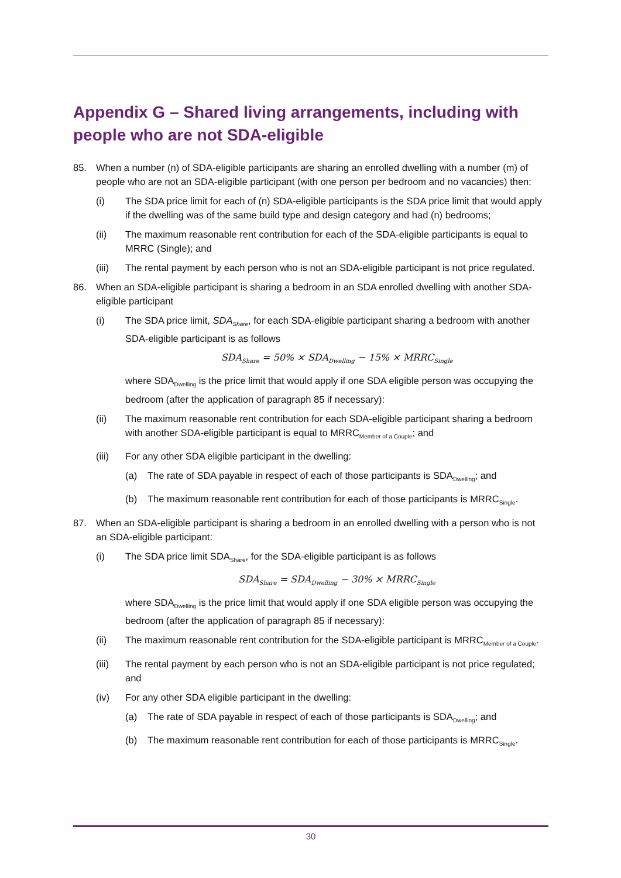Appendix G – Shared living arrangements, including with people who are not SDA-eligible
85. When a number (n) of SDA-eligible participants are sharing an enrolled dwelling with a number (m) of people who are not an SDA-eligible participant (with one person per bedroom and no vacancies) then:
(i) The SDA price limit for each of (n) SDA-eligible participants is the SDA price limit that would apply if the dwelling was of the same build type and design category and had (n) bedrooms;
(ii) The maximum reasonable rent contribution for each of the SDA-eligible participants is equal to MRRC (Single); and
(iii) The rental payment by each person who is not an SDA-eligible participant is not price regulated.
86. When an SDA-eligible participant is sharing a bedroom in an SDA enrolled dwelling with another SDA-eligible participant
(i) The SDA price limit, SDA<sub>Share</sub>, for each SDA-eligible participant sharing a bedroom with another SDA-eligible participant is as follows
SDA<sub>Share</sub> = 50% × SDA<sub>Dwelling</sub> − 15% × MRRC<sub>Single</sub>
where SDA<sub>Dwelling</sub> is the price limit that would apply if one SDA eligible person was occupying the bedroom (after the application of paragraph 85 if necessary):
(ii) The maximum reasonable rent contribution for each SDA-eligible participant sharing a bedroom with another SDA-eligible participant is equal to MRRC<sub>Member of a Couple</sub>; and
(iii) For any other SDA eligible participant in the dwelling:
(a) The rate of SDA payable in respect of each of those participants is SDA<sub>Dwelling</sub>; and
(b) The maximum reasonable rent contribution for each of those participants is MRRC<sub>Single</sub>.
87. When an SDA-eligible participant is sharing a bedroom in an enrolled dwelling with a person who is not an SDA-eligible participant:
(i) The SDA price limit SDA<sub>Share</sub>, for the SDA-eligible participant is as follows
SDA<sub>Share</sub> = SDA<sub>Dwelling</sub> − 30% × MRRC<sub>Single</sub>
where SDA<sub>Dwelling</sub> is the price limit that would apply if one SDA eligible person was occupying the bedroom (after the application of paragraph 85 if necessary):
(ii) The maximum reasonable rent contribution for the SDA-eligible participant is MRRC<sub>Member of a Couple</sub>.
(iii) The rental payment by each person who is not an SDA-eligible participant is not price regulated; and
(iv) For any other SDA eligible participant in the dwelling:
(a) The rate of SDA payable in respect of each of those participants is SDA<sub>Dwelling</sub>; and
(b) The maximum reasonable rent contribution for each of those participants is MRRC<sub>Single</sub>.
30